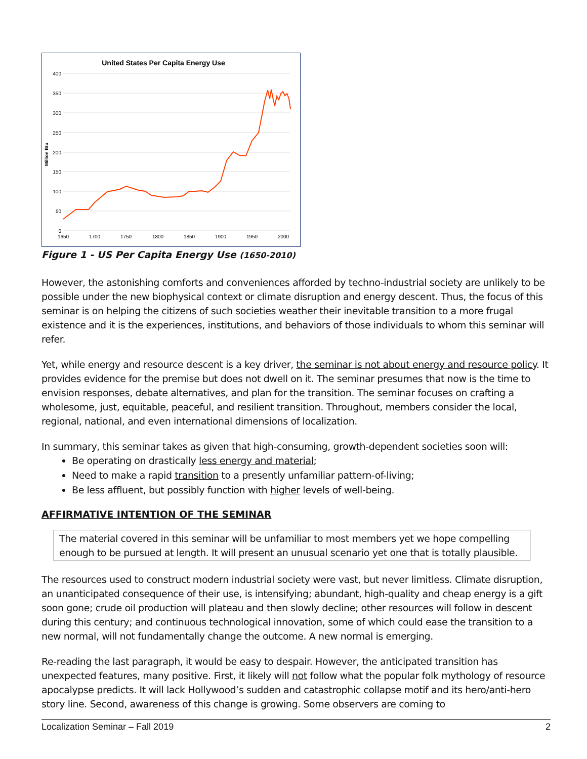United States Per Capita Energy Use
400
350
300
250
200
150
100
50
0
1650
1700
1750
1800
1850
1900
1950
2000
Million Btu
Figure 1 - US Per Capita Energy Use (1650-2010)
However, the astonishing comforts and conveniences afforded by techno-industrial society are unlikely to be possible under the new biophysical context or climate disruption and energy descent. Thus, the focus of this seminar is on helping the citizens of such societies weather their inevitable transition to a more frugal existence and it is the experiences, institutions, and behaviors of those individuals to whom this seminar will refer.
Yet, while energy and resource descent is a key driver, the seminar is not about energy and resource policy. It provides evidence for the premise but does not dwell on it. The seminar presumes that now is the time to envision responses, debate alternatives, and plan for the transition. The seminar focuses on crafting a wholesome, just, equitable, peaceful, and resilient transition. Throughout, members consider the local, regional, national, and even international dimensions of localization.
In summary, this seminar takes as given that high-consuming, growth-dependent societies soon will:
Be operating on drastically less energy and material;
Need to make a rapid transition to a presently unfamiliar pattern-of-living;
Be less affluent, but possibly function with higher levels of well-being.
AFFIRMATIVE INTENTION OF THE SEMINAR
The material covered in this seminar will be unfamiliar to most members yet we hope compelling enough to be pursued at length. It will present an unusual scenario yet one that is totally plausible.
The resources used to construct modern industrial society were vast, but never limitless. Climate disruption, an unanticipated consequence of their use, is intensifying; abundant, high-quality and cheap energy is a gift soon gone; crude oil production will plateau and then slowly decline; other resources will follow in descent during this century; and continuous technological innovation, some of which could ease the transition to a new normal, will not fundamentally change the outcome. A new normal is emerging.
Re-reading the last paragraph, it would be easy to despair. However, the anticipated transition has unexpected features, many positive. First, it likely will not follow what the popular folk mythology of resource apocalypse predicts. It will lack Hollywood’s sudden and catastrophic collapse motif and its hero/anti-hero story line. Second, awareness of this change is growing. Some observers are coming to
Localization Seminar – Fall 2019 2